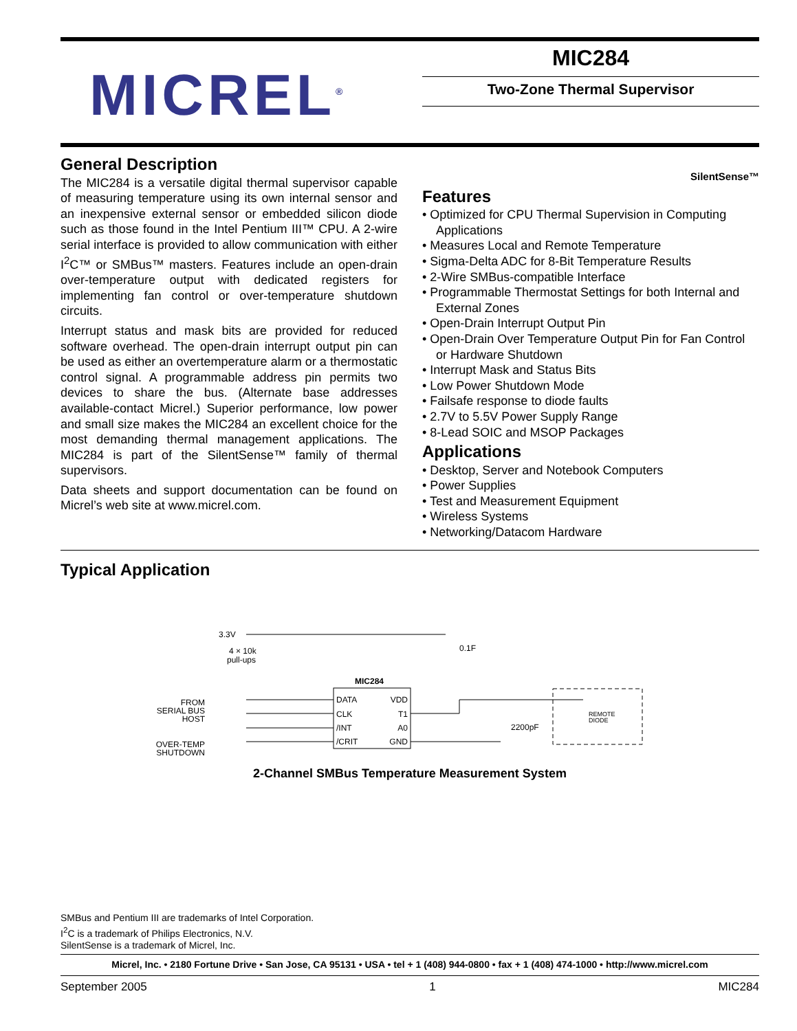MICREL<sup>®</sup>
MIC284
Two-Zone Thermal Supervisor
General Description
The MIC284 is a versatile digital thermal supervisor capable of measuring temperature using its own internal sensor and an inexpensive external sensor or embedded silicon diode such as those found in the Intel Pentium III™ CPU. A 2-wire serial interface is provided to allow communication with either I<sup>2</sup>C™ or SMBus™ masters. Features include an open-drain over-temperature output with dedicated registers for implementing fan control or over-temperature shutdown circuits.
Interrupt status and mask bits are provided for reduced software overhead. The open-drain interrupt output pin can be used as either an overtemperature alarm or a thermostatic control signal. A programmable address pin permits two devices to share the bus. (Alternate base addresses available-contact Micrel.) Superior performance, low power and small size makes the MIC284 an excellent choice for the most demanding thermal management applications. The MIC284 is part of the SilentSense™ family of thermal supervisors.
Data sheets and support documentation can be found on Micrel’s web site at www.micrel.com.
SilentSense™
Features
• Optimized for CPU Thermal Supervision in Computing Applications
• Measures Local and Remote Temperature
• Sigma-Delta ADC for 8-Bit Temperature Results
• 2-Wire SMBus-compatible Interface
• Programmable Thermostat Settings for both Internal and External Zones
• Open-Drain Interrupt Output Pin
• Open-Drain Over Temperature Output Pin for Fan Control or Hardware Shutdown
• Interrupt Mask and Status Bits
• Low Power Shutdown Mode
• Failsafe response to diode faults
• 2.7V to 5.5V Power Supply Range
• 8-Lead SOIC and MSOP Packages
Applications
• Desktop, Server and Notebook Computers
• Power Supplies
• Test and Measurement Equipment
• Wireless Systems
• Networking/Datacom Hardware
Typical Application
3.3V
4 × 10k
pull-ups
FROM
SERIAL BUS
HOST
OVER-TEMP
SHUTDOWN
MIC284
DATA
CLK
/INT
/CRIT
VDD
T1
A0
GND
0.1F
2200pF
REMOTE
DIODE
2-Channel SMBus Temperature Measurement System
SMBus and Pentium III are trademarks of Intel Corporation.
I<sup>2</sup>C is a trademark of Philips Electronics, N.V.
SilentSense is a trademark of Micrel, Inc.
Micrel, Inc. • 2180 Fortune Drive • San Jose, CA 95131 • USA • tel + 1 (408) 944-0800 • fax + 1 (408) 474-1000 • http://www.micrel.com
September 2005 1 MIC284